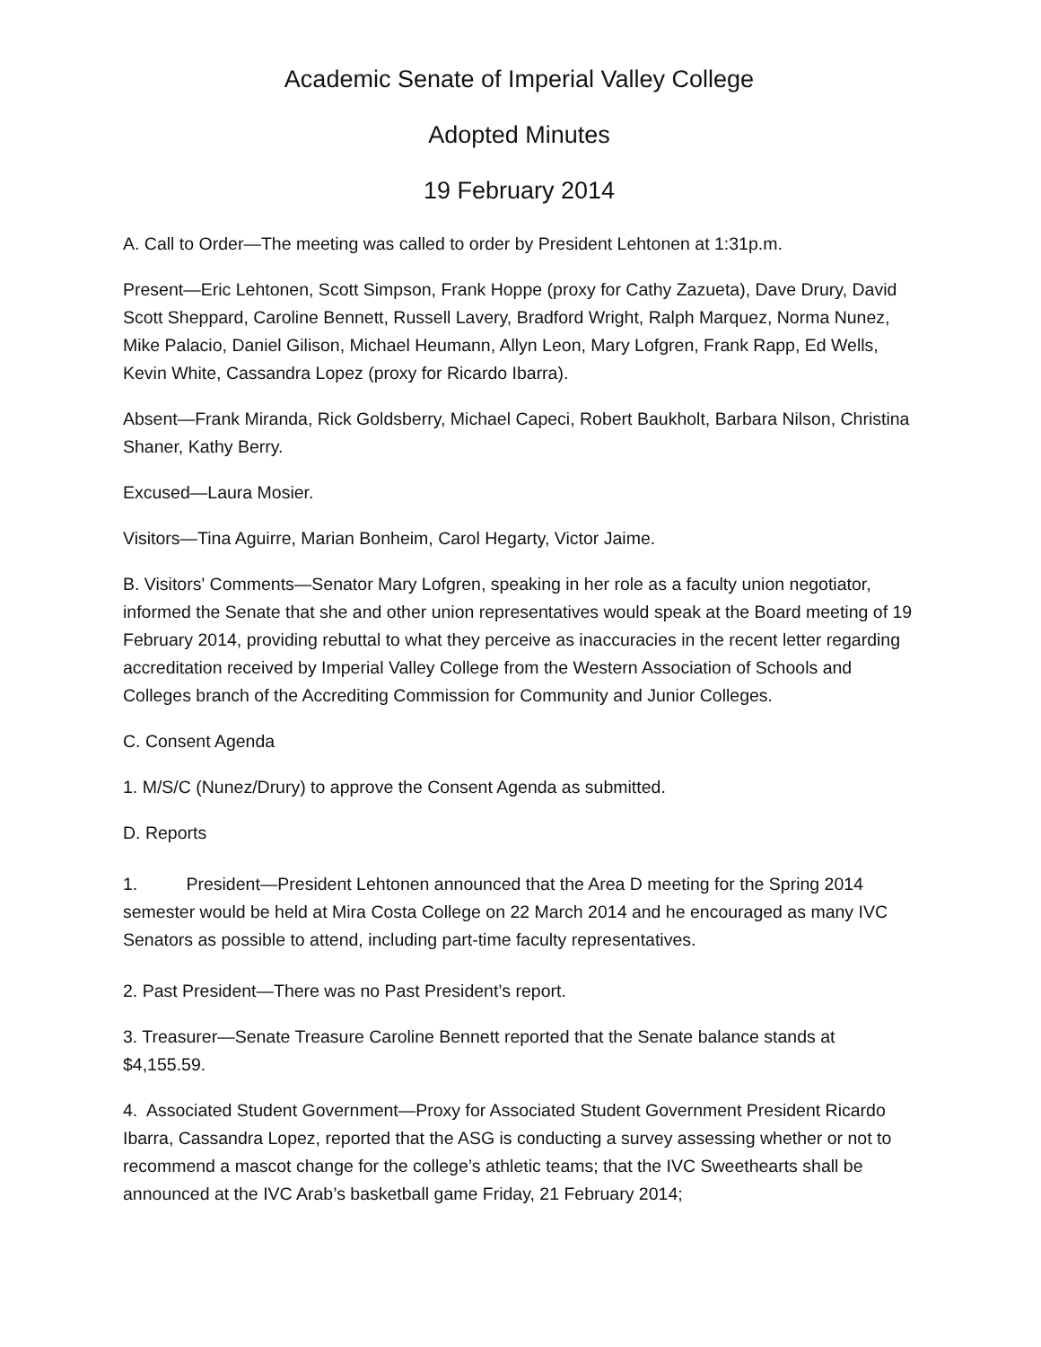Academic Senate of Imperial Valley College
Adopted Minutes
19 February 2014
A. Call to Order—The meeting was called to order by President Lehtonen at 1:31p.m.
Present—Eric Lehtonen, Scott Simpson, Frank Hoppe (proxy for Cathy Zazueta), Dave Drury, David Scott Sheppard, Caroline Bennett, Russell Lavery, Bradford Wright, Ralph Marquez, Norma Nunez, Mike Palacio, Daniel Gilison, Michael Heumann, Allyn Leon, Mary Lofgren, Frank Rapp, Ed Wells, Kevin White, Cassandra Lopez (proxy for Ricardo Ibarra).
Absent—Frank Miranda, Rick Goldsberry, Michael Capeci, Robert Baukholt, Barbara Nilson, Christina Shaner, Kathy Berry.
Excused—Laura Mosier.
Visitors—Tina Aguirre, Marian Bonheim, Carol Hegarty, Victor Jaime.
B. Visitors' Comments—Senator Mary Lofgren, speaking in her role as a faculty union negotiator, informed the Senate that she and other union representatives would speak at the Board meeting of 19 February 2014, providing rebuttal to what they perceive as inaccuracies in the recent letter regarding accreditation received by Imperial Valley College from the Western Association of Schools and Colleges branch of the Accrediting Commission for Community and Junior Colleges.
C. Consent Agenda
1. M/S/C (Nunez/Drury) to approve the Consent Agenda as submitted.
D. Reports
1. President—President Lehtonen announced that the Area D meeting for the Spring 2014 semester would be held at Mira Costa College on 22 March 2014 and he encouraged as many IVC Senators as possible to attend, including part-time faculty representatives.
2. Past President—There was no Past President’s report.
3. Treasurer—Senate Treasure Caroline Bennett reported that the Senate balance stands at $4,155.59.
4. Associated Student Government—Proxy for Associated Student Government President Ricardo Ibarra, Cassandra Lopez, reported that the ASG is conducting a survey assessing whether or not to recommend a mascot change for the college’s athletic teams; that the IVC Sweethearts shall be announced at the IVC Arab’s basketball game Friday, 21 February 2014;